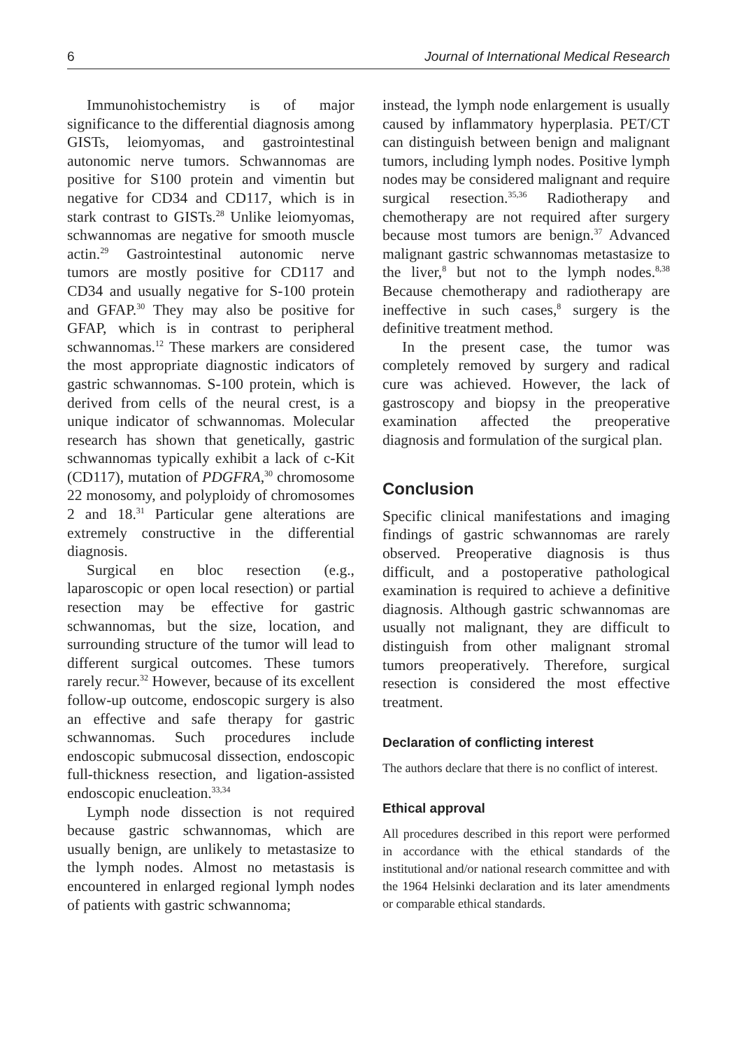6 Journal of International Medical Research
Immunohistochemistry is of major significance to the differential diagnosis among GISTs, leiomyomas, and gastrointestinal autonomic nerve tumors. Schwannomas are positive for S100 protein and vimentin but negative for CD34 and CD117, which is in stark contrast to GISTs.<sup>28</sup> Unlike leiomyomas, schwannomas are negative for smooth muscle actin.<sup>29</sup> Gastrointestinal autonomic nerve tumors are mostly positive for CD117 and CD34 and usually negative for S-100 protein and GFAP.<sup>30</sup> They may also be positive for GFAP, which is in contrast to peripheral schwannomas.<sup>12</sup> These markers are considered the most appropriate diagnostic indicators of gastric schwannomas. S-100 protein, which is derived from cells of the neural crest, is a unique indicator of schwannomas. Molecular research has shown that genetically, gastric schwannomas typically exhibit a lack of c-Kit (CD117), mutation of PDGFRA,<sup>30</sup> chromosome 22 monosomy, and polyploidy of chromosomes 2 and 18.<sup>31</sup> Particular gene alterations are extremely constructive in the differential diagnosis.
Surgical en bloc resection (e.g., laparoscopic or open local resection) or partial resection may be effective for gastric schwannomas, but the size, location, and surrounding structure of the tumor will lead to different surgical outcomes. These tumors rarely recur.<sup>32</sup> However, because of its excellent follow-up outcome, endoscopic surgery is also an effective and safe therapy for gastric schwannomas. Such procedures include endoscopic submucosal dissection, endoscopic full-thickness resection, and ligation-assisted endoscopic enucleation.<sup>33,34</sup>
Lymph node dissection is not required because gastric schwannomas, which are usually benign, are unlikely to metastasize to the lymph nodes. Almost no metastasis is encountered in enlarged regional lymph nodes of patients with gastric schwannoma;
instead, the lymph node enlargement is usually caused by inflammatory hyperplasia. PET/CT can distinguish between benign and malignant tumors, including lymph nodes. Positive lymph nodes may be considered malignant and require surgical resection.<sup>35,36</sup> Radiotherapy and chemotherapy are not required after surgery because most tumors are benign.<sup>37</sup> Advanced malignant gastric schwannomas metastasize to the liver,<sup>8</sup> but not to the lymph nodes.<sup>8,38</sup> Because chemotherapy and radiotherapy are ineffective in such cases,<sup>8</sup> surgery is the definitive treatment method.
In the present case, the tumor was completely removed by surgery and radical cure was achieved. However, the lack of gastroscopy and biopsy in the preoperative examination affected the preoperative diagnosis and formulation of the surgical plan.
Conclusion
Specific clinical manifestations and imaging findings of gastric schwannomas are rarely observed. Preoperative diagnosis is thus difficult, and a postoperative pathological examination is required to achieve a definitive diagnosis. Although gastric schwannomas are usually not malignant, they are difficult to distinguish from other malignant stromal tumors preoperatively. Therefore, surgical resection is considered the most effective treatment.
Declaration of conflicting interest
The authors declare that there is no conflict of interest.
Ethical approval
All procedures described in this report were performed in accordance with the ethical standards of the institutional and/or national research committee and with the 1964 Helsinki declaration and its later amendments or comparable ethical standards.